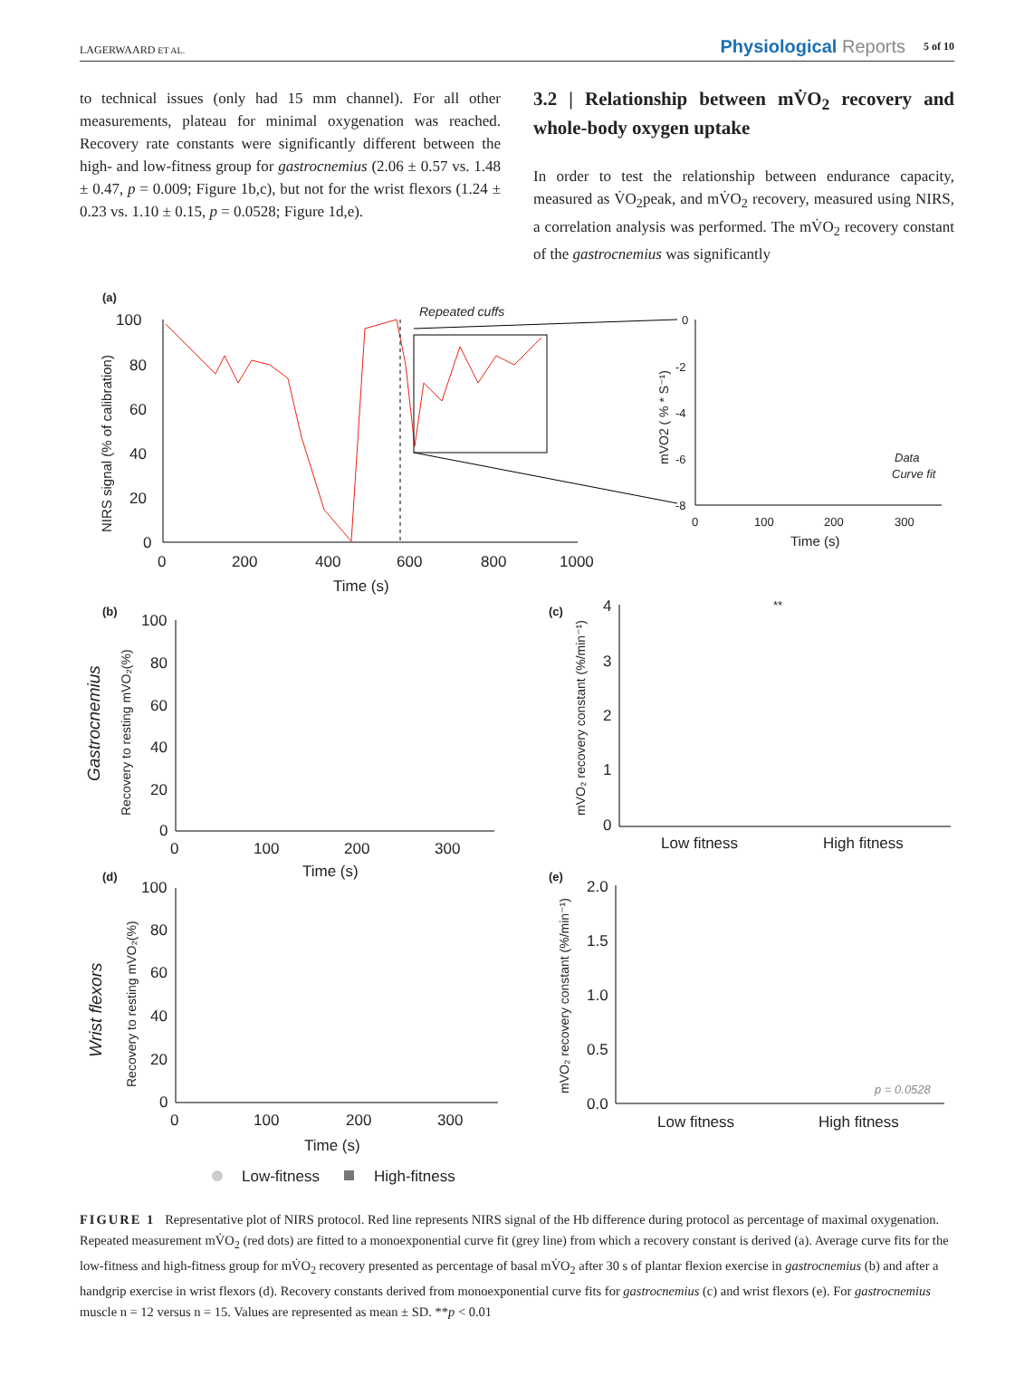LAGERWAARD ET AL.
Physiological Reports
5 of 10
to technical issues (only had 15 mm channel). For all other measurements, plateau for minimal oxygenation was reached. Recovery rate constants were significantly different between the high- and low-fitness group for gastrocnemius (2.06 ± 0.57 vs. 1.48 ± 0.47, p = 0.009; Figure 1b,c), but not for the wrist flexors (1.24 ± 0.23 vs. 1.10 ± 0.15, p = 0.0528; Figure 1d,e).
3.2 | Relationship between mV̇O<sub>2</sub> recovery and whole-body oxygen uptake
In order to test the relationship between endurance capacity, measured as V̇O<sub>2</sub>peak, and mV̇O<sub>2</sub> recovery, measured using NIRS, a correlation analysis was performed. The mV̇O<sub>2</sub> recovery constant of the gastrocnemius was significantly
(a)
100
80
60
40
20
0
0
200
400
600
800
1000
Time (s)
NIRS signal (% of calibration)
Repeated cuffs
0
-2
-4
-6
-8
0
100
200
300
Time (s)
mVO2 ( % * S⁻¹)
Data
Curve fit
(b)
100
80
60
40
20
0
0
100
200
300
Time (s)
Gastrocnemius
Recovery to resting mVO₂(%)
(c)
4
3
2
1
0
Low fitness
High fitness
**
mVO₂ recovery constant (%/min⁻¹)
(d)
100
80
60
40
20
0
0
100
200
300
Time (s)
Wrist flexors
Recovery to resting mVO₂(%)
(e)
2.0
1.5
1.0
0.5
0.0
Low fitness
High fitness
p = 0.0528
mVO₂ recovery constant (%/min⁻¹)
Low-fitness
High-fitness
FIGURE 1 Representative plot of NIRS protocol. Red line represents NIRS signal of the Hb difference during protocol as percentage of maximal oxygenation. Repeated measurement mV̇O<sub>2</sub> (red dots) are fitted to a monoexponential curve fit (grey line) from which a recovery constant is derived (a). Average curve fits for the low-fitness and high-fitness group for mV̇O<sub>2</sub> recovery presented as percentage of basal mV̇O<sub>2</sub> after 30 s of plantar flexion exercise in gastrocnemius (b) and after a handgrip exercise in wrist flexors (d). Recovery constants derived from monoexponential curve fits for gastrocnemius (c) and wrist flexors (e). For gastrocnemius muscle n = 12 versus n = 15. Values are represented as mean ± SD. **p < 0.01